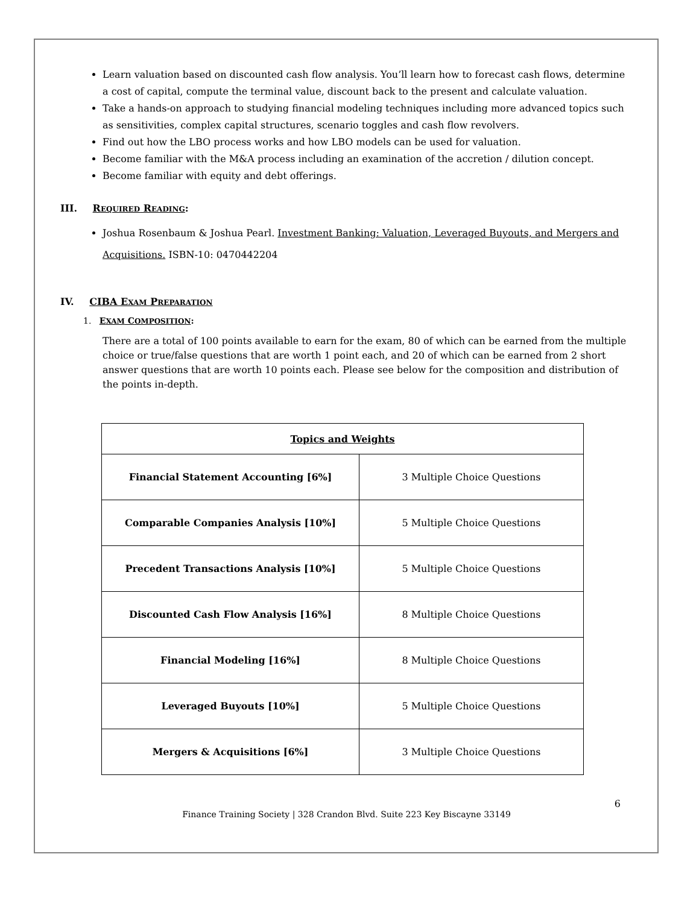Learn valuation based on discounted cash flow analysis. You’ll learn how to forecast cash flows, determine a cost of capital, compute the terminal value, discount back to the present and calculate valuation.
Take a hands-on approach to studying financial modeling techniques including more advanced topics such as sensitivities, complex capital structures, scenario toggles and cash flow revolvers.
Find out how the LBO process works and how LBO models can be used for valuation.
Become familiar with the M&A process including an examination of the accretion / dilution concept.
Become familiar with equity and debt offerings.
III. R EQUIRED R EADING:
Joshua Rosenbaum & Joshua Pearl. Investment Banking: Valuation, Leveraged Buyouts, and Mergers and Acquisitions. ISBN-10: 0470442204
IV. CIBA E XAM P REPARATION
1. EXAM COMPOSITION:
There are a total of 100 points available to earn for the exam, 80 of which can be earned from the multiple choice or true/false questions that are worth 1 point each, and 20 of which can be earned from 2 short answer questions that are worth 10 points each. Please see below for the composition and distribution of the points in-depth.
| Topics and Weights | |
| --- | --- |
| Financial Statement Accounting [6%] | 3 Multiple Choice Questions |
| Comparable Companies Analysis [10%] | 5 Multiple Choice Questions |
| Precedent Transactions Analysis [10%] | 5 Multiple Choice Questions |
| Discounted Cash Flow Analysis [16%] | 8 Multiple Choice Questions |
| Financial Modeling [16%] | 8 Multiple Choice Questions |
| Leveraged Buyouts [10%] | 5 Multiple Choice Questions |
| Mergers & Acquisitions [6%] | 3 Multiple Choice Questions |
6
Finance Training Society | 328 Crandon Blvd. Suite 223 Key Biscayne 33149